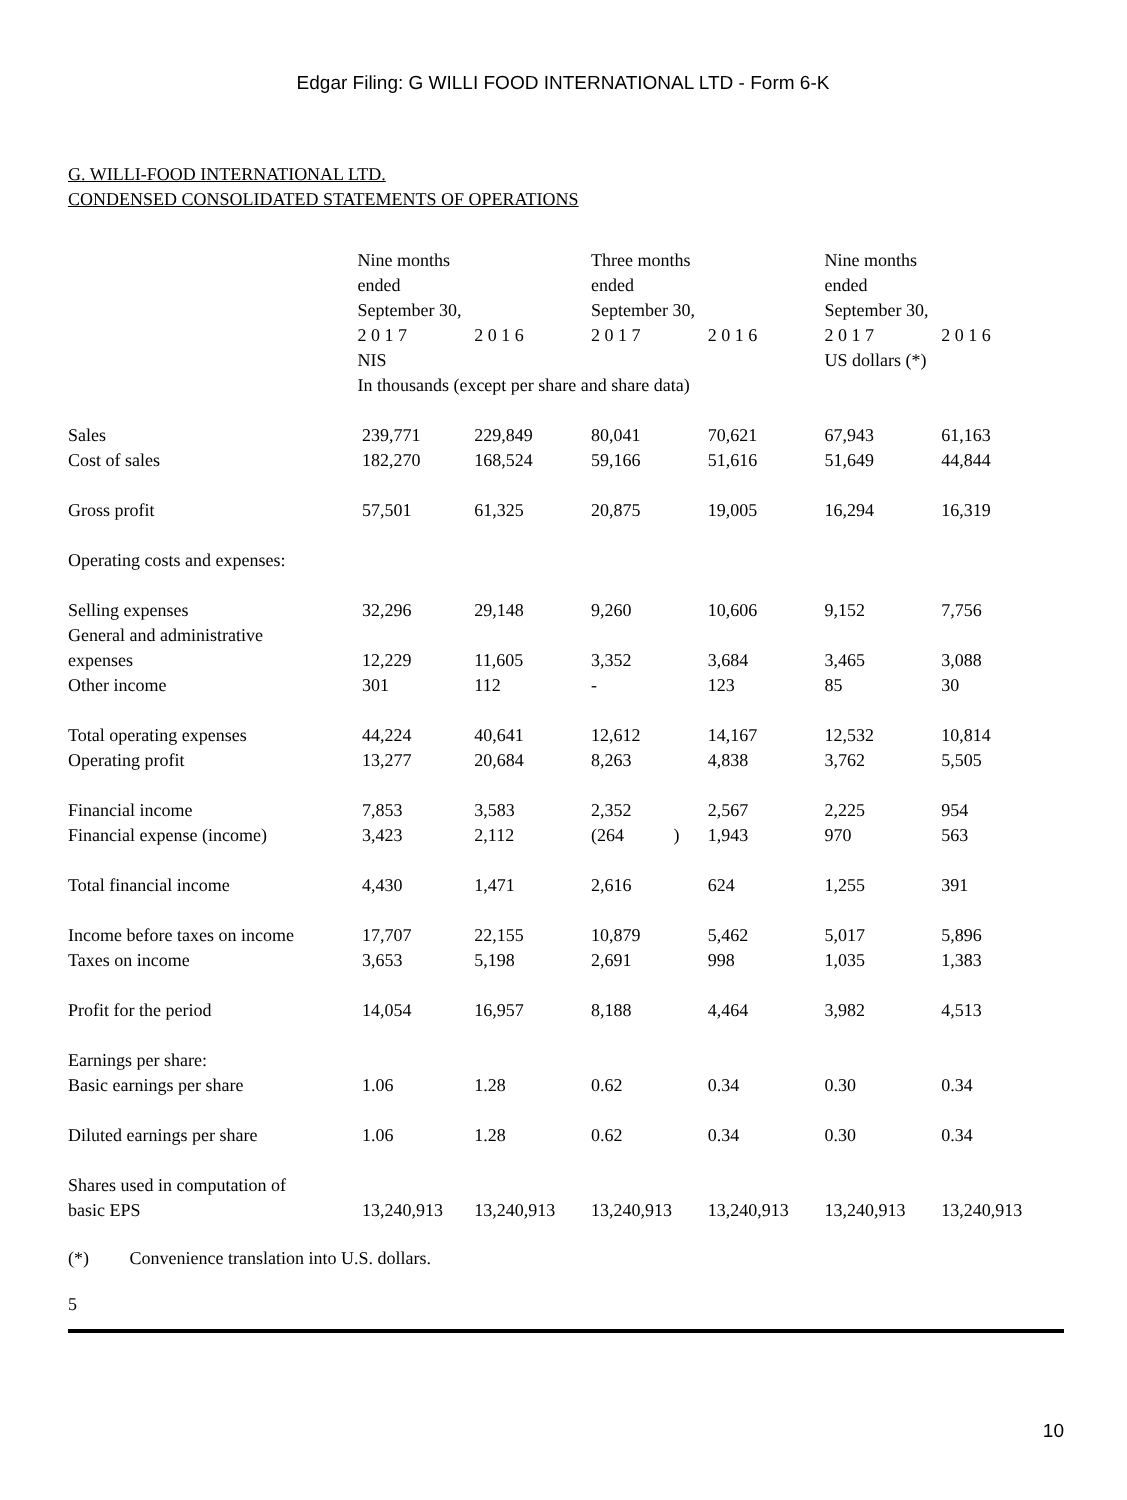Edgar Filing: G WILLI FOOD INTERNATIONAL LTD - Form 6-K
G. WILLI-FOOD INTERNATIONAL LTD.
CONDENSED CONSOLIDATED STATEMENTS OF OPERATIONS
| | Nine months ended September 30, | | Three months ended September 30, | | Nine months ended September 30, | |
| | 2 0 1 7 | 2 0 1 6 | 2 0 1 7 | 2 0 1 6 | 2 0 1 7 | 2 0 1 6 |
| | NIS | | | | US dollars (*) | |
| | In thousands (except per share and share data) | | | | | |
| Sales | 239,771 | 229,849 | 80,041 | 70,621 | 67,943 | 61,163 |
| Cost of sales | 182,270 | 168,524 | 59,166 | 51,616 | 51,649 | 44,844 |
| Gross profit | 57,501 | 61,325 | 20,875 | 19,005 | 16,294 | 16,319 |
| Operating costs and expenses: | | | | | | |
| Selling expenses | 32,296 | 29,148 | 9,260 | 10,606 | 9,152 | 7,756 |
| General and administrative expenses | 12,229 | 11,605 | 3,352 | 3,684 | 3,465 | 3,088 |
| Other income | 301 | 112 | - | 123 | 85 | 30 |
| Total operating expenses | 44,224 | 40,641 | 12,612 | 14,167 | 12,532 | 10,814 |
| Operating profit | 13,277 | 20,684 | 8,263 | 4,838 | 3,762 | 5,505 |
| Financial income | 7,853 | 3,583 | 2,352 | 2,567 | 2,225 | 954 |
| Financial expense (income) | 3,423 | 2,112 | (264 ) | 1,943 | 970 | 563 |
| Total financial income | 4,430 | 1,471 | 2,616 | 624 | 1,255 | 391 |
| Income before taxes on income | 17,707 | 22,155 | 10,879 | 5,462 | 5,017 | 5,896 |
| Taxes on income | 3,653 | 5,198 | 2,691 | 998 | 1,035 | 1,383 |
| Profit for the period | 14,054 | 16,957 | 8,188 | 4,464 | 3,982 | 4,513 |
| Earnings per share: | | | | | | |
| Basic earnings per share | 1.06 | 1.28 | 0.62 | 0.34 | 0.30 | 0.34 |
| Diluted earnings per share | 1.06 | 1.28 | 0.62 | 0.34 | 0.30 | 0.34 |
| Shares used in computation of basic EPS | 13,240,913 | 13,240,913 | 13,240,913 | 13,240,913 | 13,240,913 | 13,240,913 |
(*) Convenience translation into U.S. dollars.
5
10